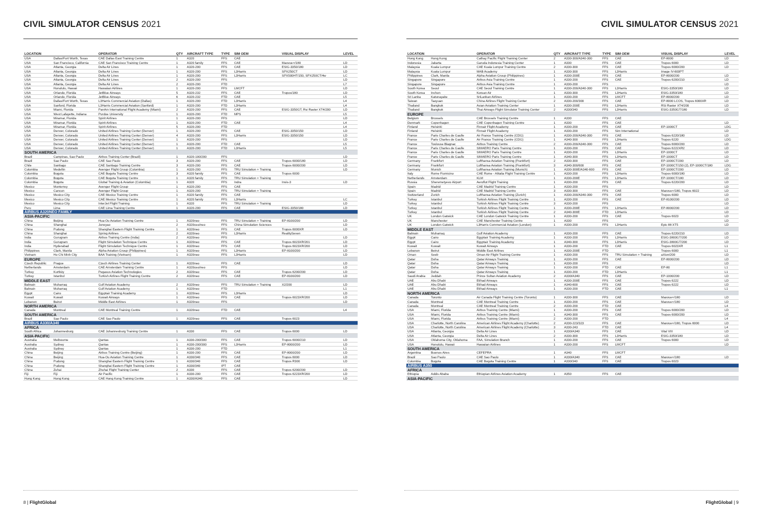CIVIL SIMULATOR CENSUS 2021
| LOCATION | | OPERATOR | QTY | AIRCRAFT TYPE | TYPE | SIM OEM | VISUAL DISPLAY | LEVEL |
| --- | --- | --- | --- | --- | --- | --- | --- | --- |
| USA | Dallas/Fort Worth, Texas | CAE Dallas East Training Centre | 1 | A320 | FFS | CAE | | |
| USA | San Francisco, California | CAE San Francisco Training Centre | 1 | A320 family | FFS | CAE | Maxvue+/180 | LD |
| USA | Atlanta, Georgia | Delta Air Lines | 1 | A320-200 | FFS | CAE | ESIG-3350/180 | LD |
| USA | Atlanta, Georgia | Delta Air Lines | 1 | A320-200 | FFS | L3Harris | SPX250CT | LD |
| USA | Atlanta, Georgia | Delta Air Lines | 1 | A320-200 | FFS | L3Harris | SPX500HT/150, SPX250CT/4w | LC |
| USA | Atlanta, Georgia | Delta Air Lines | 2 | A320-200 | FFS | | | LD |
| USA | Atlanta, Georgia | Delta Air Lines | 2 | A320-200 | FTD | | | L7 |
| USA | Honolulu, Hawaii | Hawaiian Airlines | 1 | A320-200 | FFS | LMCFT | | LD |
| USA | Orlando, Florida | JetBlue Airways | 5 | A320-232 | FFS | CAE | Tropos/180 | LD |
| USA | Orlando, Florida | JetBlue Airways | 6 | A320-232 | FTD | CAE | | L5 |
| USA | Dallas/Fort Worth, Texas | L3Harris Commercial Aviation (Dallas) | 1 | A320-200 | FTD | L3Harris | | L4 |
| USA | Sanford, Florida | L3Harris Commercial Aviation (Sanford) | 1 | A320-200 | FTD | L3Harris | | L4 |
| USA | Miami, Florida | PanAm International Flight Academy (Miami) | 2 | A320-200 | FFS | CAE | ESIG-3350GT, Rsi Raster XT4/200 | LD |
| USA | West Lafayette, Indiana | Purdue University | 1 | A320-200 | FTD | MPS | | L5 |
| USA | Miramar, Florida | Spirit Airlines | 1 | A320-200 | FFS | | | LD |
| USA | Miramar, Florida | Spirit Airlines | 1 | A320-200 | FTD | CAE | | L4 |
| USA | Miramar, Florida | Spirit Airlines | 5 | A320-200 | FTD | | | L4 |
| USA | Denver, Colorado | United Airlines Training Center (Denver) | 1 | A320-200 | FFS | CAE | ESIG-3350/150 | LD |
| USA | Denver, Colorado | United Airlines Training Center (Denver) | 4 | A320-200 | FFS | L3Harris | ESIG-3350/150 | LD |
| USA | Denver, Colorado | United Airlines Training Center (Denver) | 1 | A320-200 | FFS | | | LD |
| USA | Denver, Colorado | United Airlines Training Center (Denver) | 1 | A320-200 | FTD | CAE | | L5 |
| USA | Denver, Colorado | United Airlines Training Center (Denver) | 1 | A320-200 | FTD | L3Harris | | L5 |
| SOUTH AMERICA | | | | | | | | |
| Brazil | Campinas, Sao Paulo | Airbus Training Center (Brazil) | 1 | A320-100/200 | FFS | | | LD |
| Brazil | Sao Paulo | CAE Sao Paulo | 3 | A320-200 | FFS | CAE | Tropos 6000/180 | LD |
| Chile | Santiago | CAE Santiago Training Centre | 3 | A320-200 | FFS | CAE | Tropos 6000/200 | LD |
| Colombia | Medellin | Avenger Flight Group (Colombia) | 1 | A320-200 | FFS | TRU Simulation + Training | | LD |
| Colombia | Bogota | CAE Bogota Training Centre | 3 | A320 family | FFS | CAE | Tropos 6000 | |
| Colombia | Bogota | CAE Bogota Training Centre | 1 | A320 family | FFS | TRU Simulation + Training | | |
| Colombia | Bogota | Global Training & Aviation (Colombia) | 1 | A320 | FFS | Indra | Invis-3 | LD |
| Mexico | Monterrey | Avenger Flight Group | 1 | A320-200 | FFS | CAE | | |
| Mexico | Cancun | Avenger Flight Group | 1 | A320-200 | FFS | TRU Simulation + Training | | |
| Mexico | Mexico City | CAE Mexico Training Centre | 1 | A320 family | FFS | CAE | | |
| Mexico | Mexico City | CAE Mexico Training Centre | 1 | A320 family | FFS | L3Harris | | LC |
| Mexico | Mexico City | InterJet Flight Training | 1 | A320 | FFS | TRU Simulation + Training | | LD |
| Peru | Lima | CAE Lima Training Centre | 1 | A320-200 | FFS | CAE | ESIG-3350/180 | LD |
| AIRBUS A320NEO FAMILY | | | | | | | | |
| ASIA-PACIFIC | | | | | | | | |
| China | Beijing | Hua-Ou Aviation Training Centre | 1 | A320neo | FFS | TRU Simulation + Training | EP-8100/200 | LD |
| China | Shanghai | Juneyao | 2 | A320ceo/neo | FFS | China Simulation Sciences | | LD |
| China | Pudong | Shanghai Eastern Flight Training Centre | 1 | A320neo | FFS | CAE | Tropos 6000XR | LD |
| China | Shanghai | Spring Airlines | 2 | A320neo | FFS | L3Harris | RealitySeven | |
| India | Gurugram | Airbus Training Centre (India) | 2 | A320neo | FFS | | | LD |
| India | Gurugram | Flight Simulation Technique Centre | 1 | A320neo | FFS | CAE | Tropos 6023XR/201 | LD |
| India | Hyderabad | Flight Simulation Technique Centre | 1 | A320neo | FFS | CAE | Tropos 6023XR/200 | LD |
| Philippines | Clark, Manila | Alpha Aviation Group (Philippines) | 1 | A320neo | FFS | L3Harris | EP-8100/200 | LD |
| Vietnam | Ho Chi Minh City | BAA Training (Vietnam) | 1 | A320neo | FFS | L3Harris | | LD |
| EUROPE | | | | | | | | |
| Czech Republic | Prague | Czech Airlines Training Center | 1 | A320neo | FFS | CAE | | LD |
| Netherlands | Amsterdam | CAE Amsterdam Training Centre | 1 | A320ceo/neo | FFS | | | LD |
| Turkey | Kurtköy | Pegasus Aviation Technologies | 2 | A320neo | FFS | CAE | Tropos 6200/200 | LD |
| Turkey | Istanbul | Turkish Airlines Flight Training Centre | 2 | A320neo | FFS | CAE | EP-8100/200 | LD |
| MIDDLE EAST | | | | | | | | |
| Bahrain | Muharraq | Gulf Aviation Academy | 2 | A320neo | FFS | TRU Simulation + Training | X2/200 | LD |
| Bahrain | Muharraq | Gulf Aviation Academy | 1 | A320neo | FTD | | | L1 |
| Egypt | Cairo | Egyptair Training Academy | 1 | A320neo | FFS | L3Harris | | LD |
| Kuwait | Kuwait | Kuwait Airways | 1 | A320neo | FFS | CAE | Tropos 6023XR/200 | LD |
| Lebanon | Beirut | Middle East Airlines | 1 | A320neo | FFS | | | LD |
| NORTH AMERICA | | | | | | | | |
| Canada | Montreal | CAE Montreal Training Centre | 1 | A320neo | FTD | CAE | | L4 |
| SOUTH AMERICA | | | | | | | | |
| Brazil | Sao Paulo | CAE Sao Paulo | 1 | A320neo | FFS | CAE | Tropos 6023 | |
| AIRBUS A330/A340 | | | | | | | | |
| AFRICA | | | | | | | | |
| South Africa | Johannesburg | CAE Johannesburg Training Centre | 1 | A330 | FFS | CAE | Tropos 6000 | LD |
| ASIA-PACIFIC | | | | | | | | |
| Australia | Melbourne | Qantas | 1 | A330-200/300 | FFS | CAE | Tropos 6000/210 | LD |
| Australia | Sydney | Qantas | 1 | A330-200/300 | FFS | L3Harris | EP-8000/200 | LD |
| Australia | Sydney | Qantas | 1 | A330-200 | FTD | | | L1 |
| China | Beijing | Airbus Training Centre (Beijing) | 1 | A330-200 | FFS | CAE | EP-8000/200 | LD |
| China | Beijing | Hua-Ou Aviation Training Centre | 1 | A330/340 | FFS | CAE | Tropos 6000 | LD |
| China | Pudong | Shanghai Eastern Flight Training Centre | 1 | A330/340 | FFS | CAE | Tropos R300 | LD |
| China | Pudong | Shanghai Eastern Flight Training Centre | 1 | A330/340 | IPT | CAE | | |
| China | Zuhai | Zhuhai Flight Training Center | 2 | A330 | FFS | CAE | Tropos 6200/200 | LD |
| Fiji | Fiji | Air Pacific | 1 | A330-200 | FFS | CAE | Tropos 6223XR/200 | LD |
| Hong Kong | Hong Kong | CAE Hong Kong Training Centre | 1 | A330/A340 | FFS | CAE | | LD |
8 | FlightGlobal
CIVIL SIMULATOR CENSUS 2021
| LOCATION | | OPERATOR | QTY | AIRCRAFT TYPE | TYPE | SIM OEM | VISUAL DISPLAY | LEVEL |
| --- | --- | --- | --- | --- | --- | --- | --- | --- |
| Hong Kong | Hong Kong | Cathay Pacific Flight Training Center | 2 | A330-300/A340-300 | FFS | CAE | EP-8000 | LD |
| Indonesia | Jakarta | Garuda Indonesia Training Center | 1 | A330 | FFS | CAE | Tropos 6000 | LD |
| Malaysia | Kuala Lumpur | CAE Kuala Lumpur Training Centre | 2 | A330-300 | FFS | CAE | Tropos 6000/200 | LD |
| Malaysia | Kuala Lumpur | MAB Academy | 1 | A330-300 | FFS | L3Harris | Image IV-600PT | |
| Philippines | Clark, Manila | Alpha Aviation Group (Philippines) | 1 | A330-200E | FFS | CAE | EP-8000/200 | LD |
| Singapore | Singapore | Airbus Asia Training Centre | 1 | A330-200 | FFS | CAE | Tropos 6200/210 | LD |
| Singapore | Singapore | Airbus Asia Training Centre | 1 | A330-200 | FFS | | | LD |
| South Korea | Seoul | CAE Seoul Training Centre | 1 | A330-200/A340-300 | FFS | L3Harris | ESIG-3350/180 | LD |
| South Korea | Inchon | Korean Air | 1 | A330-300 | FFS | L3Harris | ESIG-3350/180 | LD |
| Sri Lanka | Katunayake | SriLankan Airlines | 1 | A330-200 | FFS | LMCFT | EP-8000/200 | LD |
| Taiwan | Taoyuan | China Airlines Flight Training Center | 2 | A330-200/300 | FFS | CAE | EP-8000 LCOS, Tropos 6000XR | LD |
| Thailand | Bangkok | Asian Aviation Training Center | 1 | A330-200E | FFS | L3Harris | RSi Raster XT4/200 | LD |
| Thailand | Bangkok | Thai Airways Flight Simulator Training Center | 2 | A330/340 | FFS | L3Harris | ESIG-3350GT/180 | LD |
| EUROPE | | | | | | | | |
| Belgium | Brussels | CAE Brussels Training Centre | 1 | A330 | FFS | CAE | | |
| Denmark | Copenhagen | CAE Copenhagen Training Centre | 1 | A330 | FFS | CAE | | LD |
| Finland | Helsinki | Finnair Flight Academy | 1 | A330-200 | FFS | CAE | EP-1000CT | LDG |
| Finland | Helsinki | Finnair Flight Academy | 1 | A330-200 | FFS | Sim International | | LD |
| France | Paris Charles de Gaulle | Air France Training Centre (CDG) | 1 | A330-200/A340-300 | FFS | CAE | Tropos 6220/180 | LD |
| France | Paris Charles de Gaulle | Air France Training Centre (CDG) | 1 | A340-300 | FFS | L3Harris | Tropos 6220 | LDG |
| France | Toulouse Blagnac | Airbus Training Centre | 2 | A330-200/A340-300 | FFS | CAE | Tropos 6000/200 | LD |
| France | Paris Charles de Gaulle | SIMAERO Paris Training Centre | 1 | A330-200 | FFS | CAE | Tropos 6222XR2 | LD |
| France | Paris Charles de Gaulle | SIMAERO Paris Training Centre | 1 | A330-200 | FFS | L3Harris | EP-1000CT | LD |
| France | Paris Charles de Gaulle | SIMAERO Paris Training Centre | 1 | A340-300 | FFS | L3Harris | EP-1000CT | LD |
| Germany | Frankfurt | Lufthansa Aviation Training (Frankfurt) | 2 | A330-300 | FFS | CAE | EP-1000CT/200 | LD |
| Germany | Frankfurt | Lufthansa Aviation Training (Frankfurt) | 3 | A340-300/600 | FFS | CAE | EP-1000CT/150 (2), EP-1000CT/180 | LDG |
| Germany | Munich | Lufthansa Aviation Training (Munich) | 1 | A330-300E/A340-600 | FFS | CAE | EP-1000CT/200 | LD |
| Italy | Rome Fiumicino | CAE Rome - Alitalia Flight Training Centre | 1 | A330-200 | FFS | L3Harris | Tropos 6000/180 | LD |
| Netherlands | Amsterdam | KLM | 1 | A330-200E | FFS | L3Harris | EP-1000CT/180 | LD |
| Russia | Sheremetyevo Airport | Aeroflot Flight Training | 1 | A330-200 | FFS | CAE | Tropos 6220/200 | LD |
| Spain | Madrid | CAE Madrid Training Centre | 1 | A330-200 | FFS | | | LD |
| Spain | Madrid | CAE Madrid Training Centre | 3 | A330-300 | FFS | CAE | Maxvue+/180, Tropos 6022 | LD |
| Switzerland | Zurich | Lufthansa Aviation Training (Zurich) | 1 | A330-200/A340-300 | FFS | CAE | Tropos 6000 | LD |
| Turkey | Istanbul | Turkish Airlines Flight Training Centre | 1 | A330-200 | FFS | CAE | EP-8100/200 | LD |
| Turkey | Istanbul | Turkish Airlines Flight Training Centre | 3 | A330-200 | FFS | | | LD |
| Turkey | Istanbul | Turkish Airlines Flight Training Centre | 1 | A330-200E | FFS | L3Harris | EP-8000/200 | LD |
| Turkey | Istanbul | Turkish Airlines Flight Training Centre | 2 | A340-300E | FTD | L3Harris | - | LD |
| UK | London Gatwick | CAE London Gatwick Training Centre | 1 | A330-200 | FFS | CAE | Tropos 6023 | LD |
| UK | Manchester | CAE Manchester Training Centre | 1 | A330 | FFS | | | LD |
| UK | London Gatwick | L3Harris Commercial Aviation (London) | 1 | A330-200 | FFS | L3Harris | Epic 88 XT5 | LD |
| MIDDLE EAST | | | | | | | | |
| Bahrain | Muharraq | Gulf Aviation Academy | 1 | A330-200 | FFS | CAE | Tropos 6220/210 | LD |
| Egypt | Cairo | Egyptair Training Academy | 1 | A330-200 | FFS | L3Harris | ESIG-3800GT/200 | LD |
| Egypt | Cairo | Egyptair Training Academy | 1 | A340-300 | FFS | L3Harris | ESIG-3800GT/200 | LD |
| Kuwait | Kuwait | Kuwait Airways | 1 | A330-200 | FTD | CAE | Tropos 6023XR | L1 |
| Lebanon | Beirut | Middle East Airlines | 1 | A330-200E | FTD | | Tropos 6000 | L1 |
| Oman | Seeb | Oman Air Flight Training Centre | 1 | A330-200 | FFS | TRU Simulation + Training | aXion/200 | LD |
| Qatar | Doha | Qatar Airways Training | 1 | A330-200 | FFS | CAE | EP-8000/200 | LD |
| Qatar | Doha | Qatar Airways Training | 1 | A330-200 | FFS | | | LD |
| Qatar | Doha | Qatar Airways Training | 1 | A330-200 | FTD | CAE | EP-80 | L1 |
| Qatar | Doha | Qatar Airways Training | 1 | A330-200 | FTD | L3Harris | - | L1 |
| Saudi Arabia | Jeddah | Prince Sultan Aviation Academy | 2 | A330/A340 | FFS | CAE | EP-1000/200 | LD |
| UAE | Abu Dhabi | Etihad Airways | 1 | A330-200E | FFS | CAE | Tropos 6222 | LD |
| UAE | Abu Dhabi | Etihad Airways | 1 | A340-600 | FFS | CAE | Tropos 6222 | LD |
| UAE | Abu Dhabi | Etihad Airways | 1 | A330-200 | FTD | CAE | - | L1 |
| NORTH AMERICA | | | | | | | | |
| Canada | Toronto | Air Canada Flight Training Centre (Toronto) | 1 | A330-300 | FFS | CAE | Maxvue+/180 | LD |
| Canada | Montreal | CAE Montreal Training Centre | 1 | A330-200 | FFS | CAE | Maxvue+/180 | LD |
| Canada | Montreal | CAE Montreal Training Centre | 2 | A330-200 | FTD | CAE | | L4 |
| USA | Miami, Florida | Airbus Training Centre (Miami) | 1 | A330-200 | FFS | CAE | Tropos 6000/200 | LD |
| USA | Miami, Florida | Airbus Training Centre (Miami) | 1 | A340-300 | FFS | CAE | Tropos 6000/200 | LD |
| USA | Miami, Florida | Airbus Training Centre (Miami) | 2 | A330-200 | FTD | | | L4 |
| USA | Charlotte, North Carolina | American Airlines Flight Academy (Charlotte) | 2 | A330-223/323 | FFS | CAE | Maxvue+/180, Tropos 6000 | LD |
| USA | Charlotte, North Carolina | American Airlines Flight Academy (Charlotte) | 3 | A330-243 | FTD | CAE | | L4 |
| USA | Atlanta, Georgia | Delta Air Lines | 1 | A330/A340 | FFS | CAE | Vital VIII | LD |
| USA | Atlanta, Georgia | Delta Air Lines | 2 | A330-300 | FFS | L3Harris | ESIG-3350/180 | LD |
| USA | Oklahoma City, Oklahoma | FAA, Simulation Branch | 1 | A330-200 | FFS | CAE | Tropos 6000 | LD |
| USA | Honolulu, Hawaii | Hawaiian Airlines | 1 | A330-200 | FFS | LMCFT | | LD |
| SOUTH AMERICA | | | | | | | | |
| Argentina | Buenos Aires | CEFEPRA | 1 | A340 | FFS | LMCFT | | |
| Brazil | Sao Paulo | CAE Sao Paulo | 1 | A330/A340 | FFS | CAE | Maxvue+/180 | LD |
| Colombia | Bogota | CAE Bogota Training Centre | 1 | A330/340 | FFS | CAE | Tropos 6023 | |
| AIRBUS A350 | | | | | | | | |
| AFRICA | | | | | | | | |
| Ethiopia | Addis Ababa | Ethiopian Airlines Aviation Academy | 1 | A350 | FFS | CAE | | |
| ASIA-PACIFIC | | | | | | | | |
FlightGlobal | 9